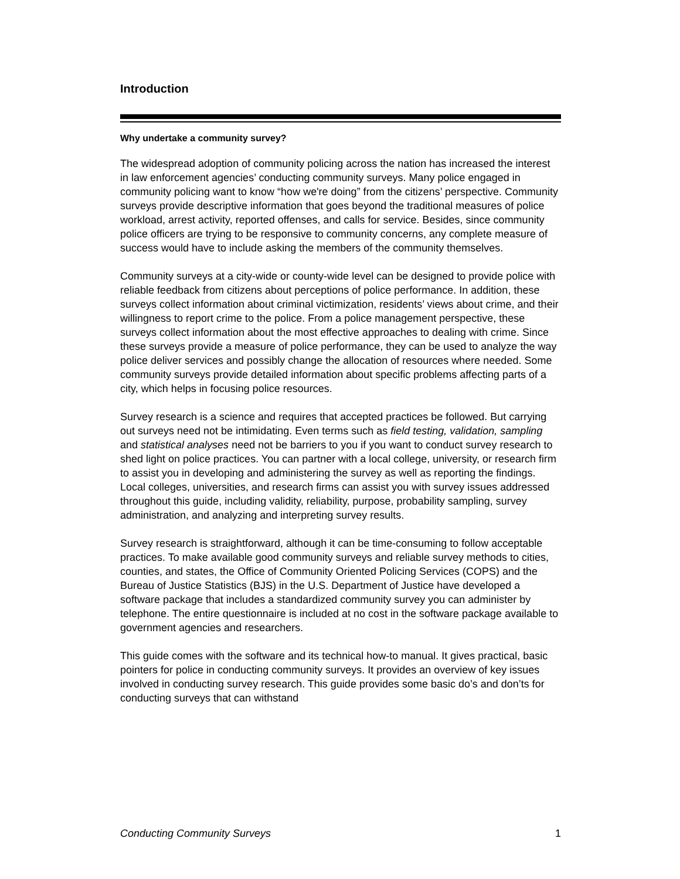Introduction
Why undertake a community survey?
The widespread adoption of community policing across the nation has increased the interest in law enforcement agencies’ conducting community surveys. Many police engaged in community policing want to know “how we're doing” from the citizens’ perspective. Community surveys provide descriptive information that goes beyond the traditional measures of police workload, arrest activity, reported offenses, and calls for service. Besides, since community police officers are trying to be responsive to community concerns, any complete measure of success would have to include asking the members of the community themselves.
Community surveys at a city-wide or county-wide level can be designed to provide police with reliable feedback from citizens about perceptions of police performance. In addition, these surveys collect information about criminal victimization, residents’ views about crime, and their willingness to report crime to the police. From a police management perspective, these surveys collect information about the most effective approaches to dealing with crime. Since these surveys provide a measure of police performance, they can be used to analyze the way police deliver services and possibly change the allocation of resources where needed. Some community surveys provide detailed information about specific problems affecting parts of a city, which helps in focusing police resources.
Survey research is a science and requires that accepted practices be followed. But carrying out surveys need not be intimidating. Even terms such as field testing, validation, sampling and statistical analyses need not be barriers to you if you want to conduct survey research to shed light on police practices. You can partner with a local college, university, or research firm to assist you in developing and administering the survey as well as reporting the findings. Local colleges, universities, and research firms can assist you with survey issues addressed throughout this guide, including validity, reliability, purpose, probability sampling, survey administration, and analyzing and interpreting survey results.
Survey research is straightforward, although it can be time-consuming to follow acceptable practices. To make available good community surveys and reliable survey methods to cities, counties, and states, the Office of Community Oriented Policing Services (COPS) and the Bureau of Justice Statistics (BJS) in the U.S. Department of Justice have developed a software package that includes a standardized community survey you can administer by telephone. The entire questionnaire is included at no cost in the software package available to government agencies and researchers.
This guide comes with the software and its technical how-to manual. It gives practical, basic pointers for police in conducting community surveys. It provides an overview of key issues involved in conducting survey research. This guide provides some basic do’s and don’ts for conducting surveys that can withstand
Conducting Community Surveys 1